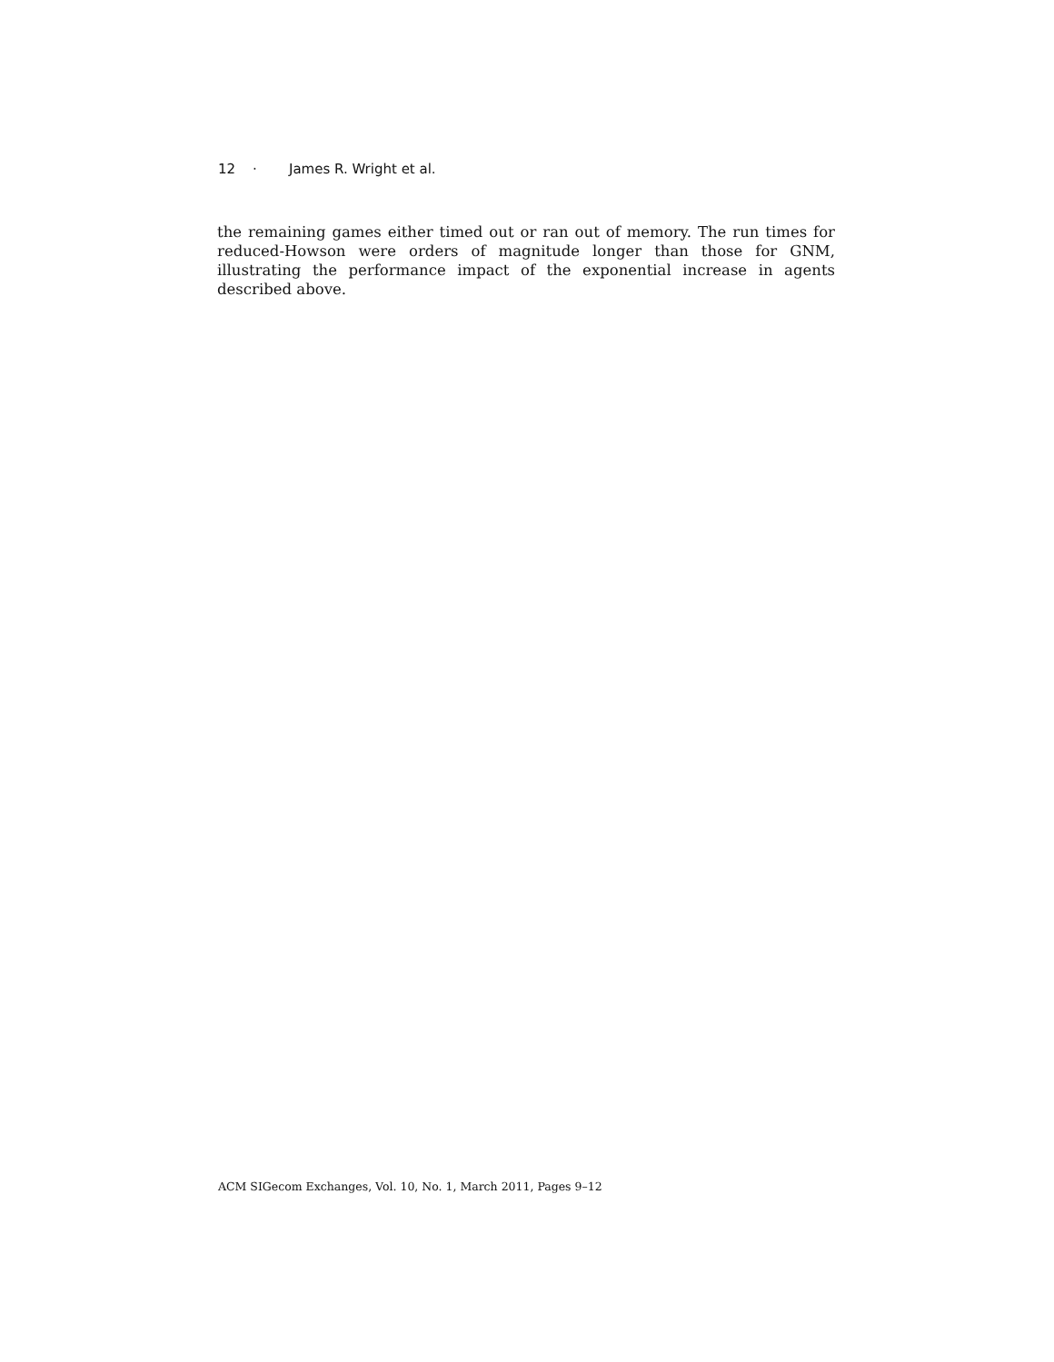12 · James R. Wright et al.
the remaining games either timed out or ran out of memory. The run times for reduced-Howson were orders of magnitude longer than those for GNM, illustrating the performance impact of the exponential increase in agents described above.
ACM SIGecom Exchanges, Vol. 10, No. 1, March 2011, Pages 9–12